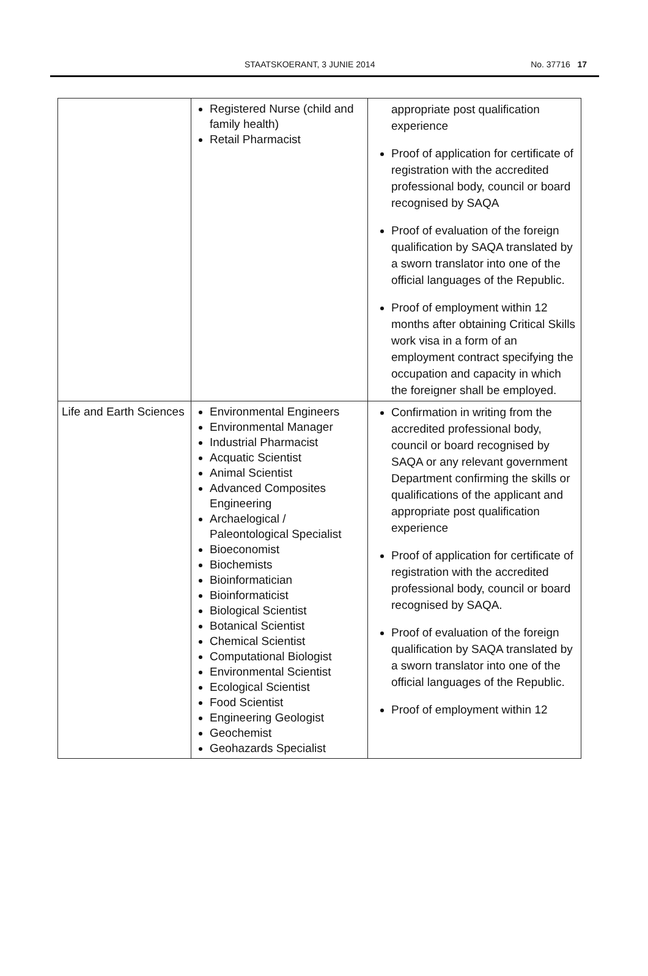STAATSKOERANT, 3 JUNIE 2014 No. 37716 17
| | Registered Nurse (child and family health) Retail Pharmacist | appropriate post qualification experience Proof of application for certificate of registration with the accredited professional body, council or board recognised by SAQA Proof of evaluation of the foreign qualification by SAQA translated by a sworn translator into one of the official languages of the Republic. Proof of employment within 12 months after obtaining Critical Skills work visa in a form of an employment contract specifying the occupation and capacity in which the foreigner shall be employed. |
| Life and Earth Sciences | Environmental Engineers Environmental Manager Industrial Pharmacist Acquatic Scientist Animal Scientist Advanced Composites Engineering Archaelogical / Paleontological Specialist Bioeconomist Biochemists Bioinformatician Bioinformaticist Biological Scientist Botanical Scientist Chemical Scientist Computational Biologist Environmental Scientist Ecological Scientist Food Scientist Engineering Geologist Geochemist Geohazards Specialist | Confirmation in writing from the accredited professional body, council or board recognised by SAQA or any relevant government Department confirming the skills or qualifications of the applicant and appropriate post qualification experience Proof of application for certificate of registration with the accredited professional body, council or board recognised by SAQA. Proof of evaluation of the foreign qualification by SAQA translated by a sworn translator into one of the official languages of the Republic. Proof of employment within 12 |